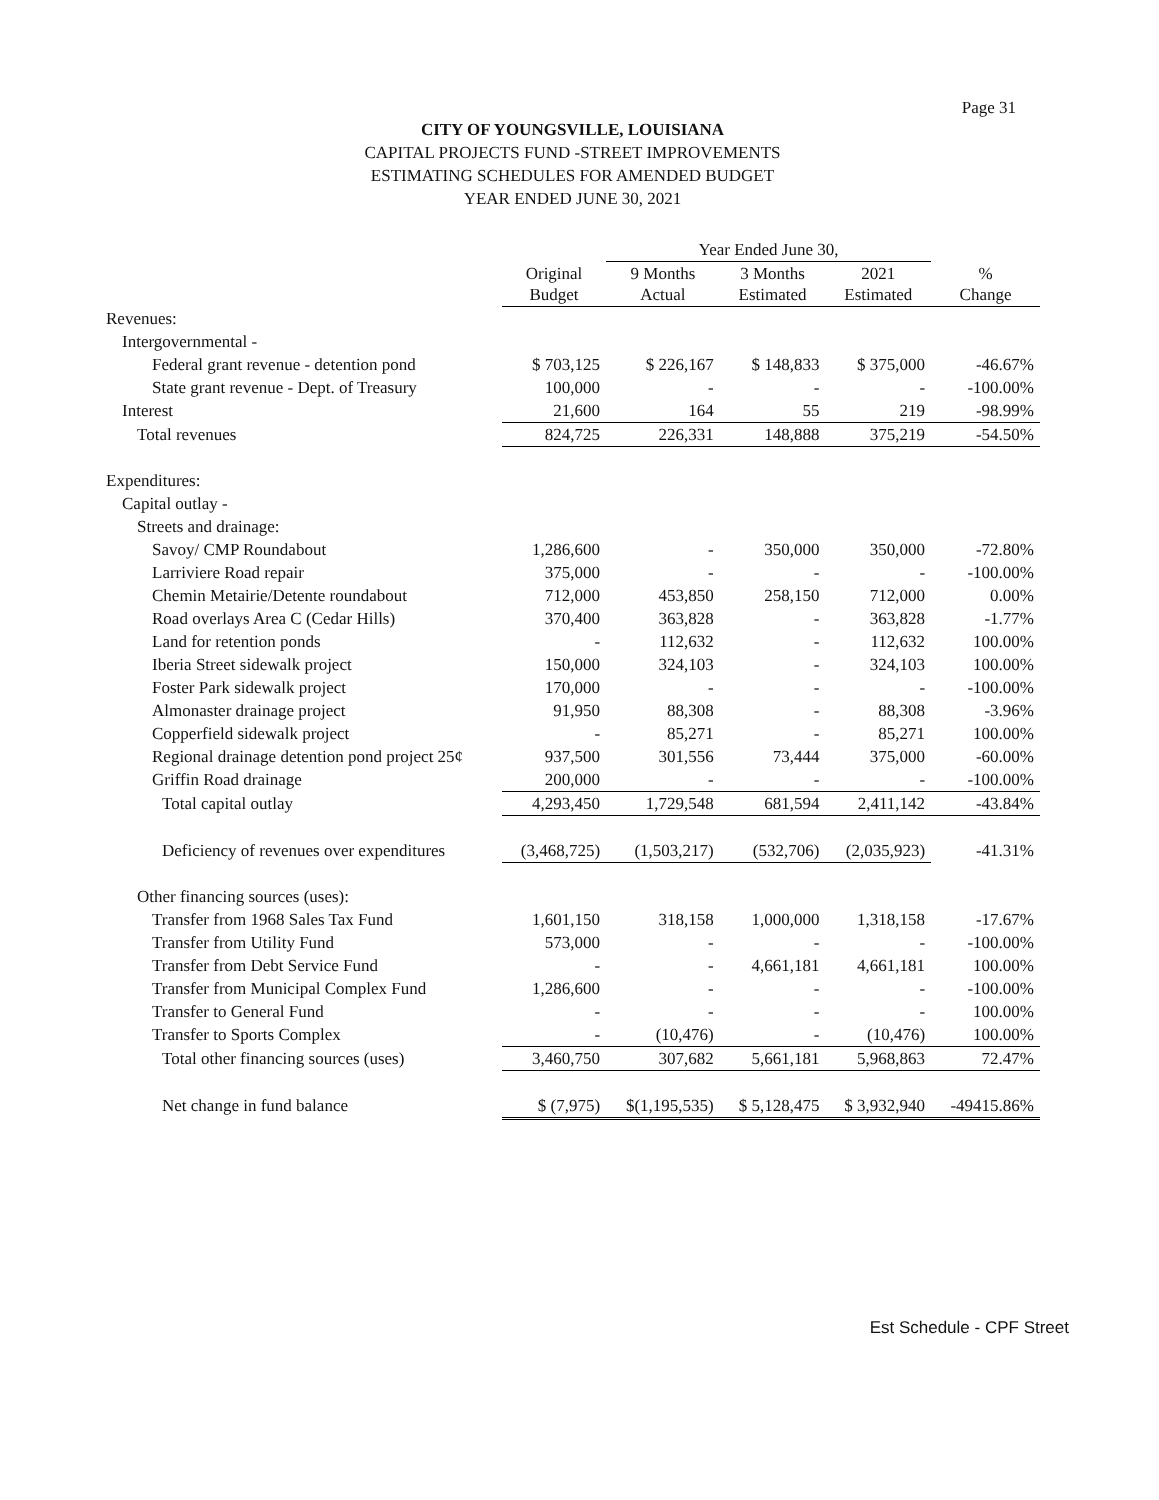Page 31
CITY OF YOUNGSVILLE, LOUISIANA
CAPITAL PROJECTS FUND -STREET IMPROVEMENTS
ESTIMATING SCHEDULES FOR AMENDED BUDGET
YEAR ENDED JUNE 30, 2021
| | | Year Ended June 30, | | | |
| --- | --- | --- | --- | --- | --- |
| | Original Budget | 9 Months Actual | 3 Months Estimated | 2021 Estimated | % Change |
| Revenues: | | | | | |
| Intergovernmental - | | | | | |
| Federal grant revenue - detention pond | $ 703,125 | $ 226,167 | $ 148,833 | $ 375,000 | -46.67% |
| State grant revenue - Dept. of Treasury | 100,000 | - | - | - | -100.00% |
| Interest | 21,600 | 164 | 55 | 219 | -98.99% |
| Total revenues | 824,725 | 226,331 | 148,888 | 375,219 | -54.50% |
| Expenditures: | | | | | |
| Capital outlay - | | | | | |
| Streets and drainage: | | | | | |
| Savoy/ CMP Roundabout | 1,286,600 | - | 350,000 | 350,000 | -72.80% |
| Larriviere Road repair | 375,000 | - | - | - | -100.00% |
| Chemin Metairie/Detente roundabout | 712,000 | 453,850 | 258,150 | 712,000 | 0.00% |
| Road overlays Area C (Cedar Hills) | 370,400 | 363,828 | - | 363,828 | -1.77% |
| Land for retention ponds | - | 112,632 | - | 112,632 | 100.00% |
| Iberia Street sidewalk project | 150,000 | 324,103 | - | 324,103 | 100.00% |
| Foster Park sidewalk project | 170,000 | - | - | - | -100.00% |
| Almonaster drainage project | 91,950 | 88,308 | - | 88,308 | -3.96% |
| Copperfield sidewalk project | - | 85,271 | - | 85,271 | 100.00% |
| Regional drainage detention pond project 25¢ | 937,500 | 301,556 | 73,444 | 375,000 | -60.00% |
| Griffin Road drainage | 200,000 | - | - | - | -100.00% |
| Total capital outlay | 4,293,450 | 1,729,548 | 681,594 | 2,411,142 | -43.84% |
| Deficiency of revenues over expenditures | (3,468,725) | (1,503,217) | (532,706) | (2,035,923) | -41.31% |
| Other financing sources (uses): | | | | | |
| Transfer from 1968 Sales Tax Fund | 1,601,150 | 318,158 | 1,000,000 | 1,318,158 | -17.67% |
| Transfer from Utility Fund | 573,000 | - | - | - | -100.00% |
| Transfer from Debt Service Fund | - | - | 4,661,181 | 4,661,181 | 100.00% |
| Transfer from Municipal Complex Fund | 1,286,600 | - | - | - | -100.00% |
| Transfer to General Fund | - | - | - | - | 100.00% |
| Transfer to Sports Complex | - | (10,476) | - | (10,476) | 100.00% |
| Total other financing sources (uses) | 3,460,750 | 307,682 | 5,661,181 | 5,968,863 | 72.47% |
| Net change in fund balance | $ (7,975) | $(1,195,535) | $ 5,128,475 | $ 3,932,940 | -49415.86% |
Est Schedule - CPF Street